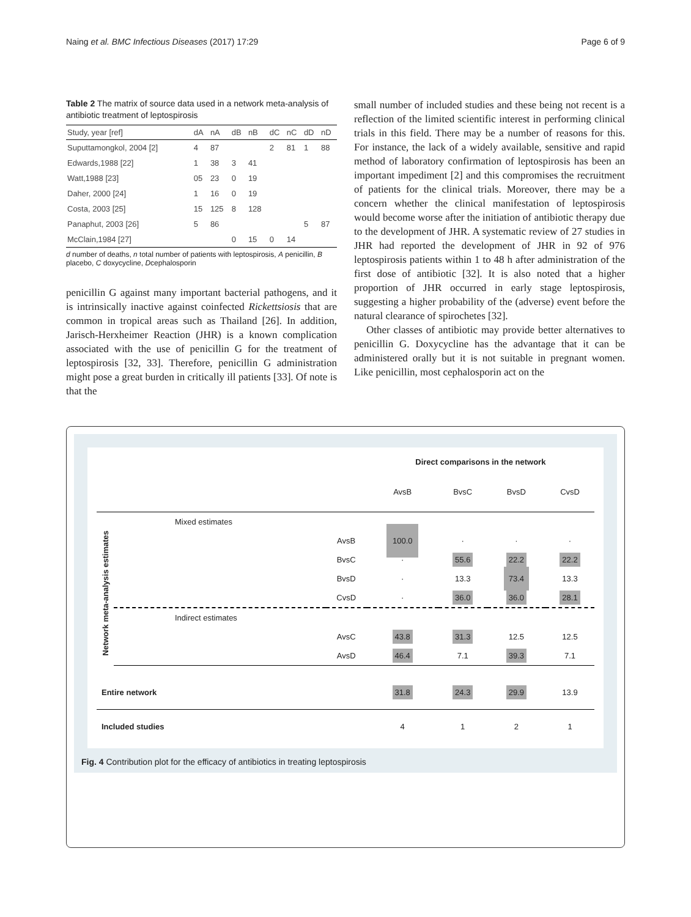Naing et al. BMC Infectious Diseases (2017) 17:29 Page 6 of 9
Table 2 The matrix of source data used in a network meta-analysis of antibiotic treatment of leptospirosis
| Study, year [ref] | dA | nA | dB | nB | dC | nC | dD | nD |
| --- | --- | --- | --- | --- | --- | --- | --- | --- |
| Suputtamongkol, 2004 [2] | 4 | 87 | | | 2 | 81 | 1 | 88 |
| Edwards,1988 [22] | 1 | 38 | 3 | 41 | | | | |
| Watt,1988 [23] | 05 | 23 | 0 | 19 | | | | |
| Daher, 2000 [24] | 1 | 16 | 0 | 19 | | | | |
| Costa, 2003 [25] | 15 | 125 | 8 | 128 | | | | |
| Panaphut, 2003 [26] | 5 | 86 | | | | | 5 | 87 |
| McClain,1984 [27] | | | 0 | 15 | 0 | 14 | | |
d number of deaths, n total number of patients with leptospirosis, A penicillin, B placebo, C doxycycline, Dcephalosporin
penicillin G against many important bacterial pathogens, and it is intrinsically inactive against coinfected Rickettsiosis that are common in tropical areas such as Thailand [26]. In addition, Jarisch-Herxheimer Reaction (JHR) is a known complication associated with the use of penicillin G for the treatment of leptospirosis [32, 33]. Therefore, penicillin G administration might pose a great burden in critically ill patients [33]. Of note is that the
small number of included studies and these being not recent is a reflection of the limited scientific interest in performing clinical trials in this field. There may be a number of reasons for this. For instance, the lack of a widely available, sensitive and rapid method of laboratory confirmation of leptospirosis has been an important impediment [2] and this compromises the recruitment of patients for the clinical trials. Moreover, there may be a concern whether the clinical manifestation of leptospirosis would become worse after the initiation of antibiotic therapy due to the development of JHR. A systematic review of 27 studies in JHR had reported the development of JHR in 92 of 976 leptospirosis patients within 1 to 48 h after administration of the first dose of antibiotic [32]. It is also noted that a higher proportion of JHR occurred in early stage leptospirosis, suggesting a higher probability of the (adverse) event before the natural clearance of spirochetes [32].
Other classes of antibiotic may provide better alternatives to penicillin G. Doxycycline has the advantage that it can be administered orally but it is not suitable in pregnant women. Like penicillin, most cephalosporin act on the
| | | | Direct comparisons in the network | | | |
| | | | AvsB | BvsC | BvsD | CvsD |
| Network meta-analysis estimates | Mixed estimates | | | | | |
| | | AvsB | 100.0 | · | · | · |
| | | BvsC | · | 55.6 | 22.2 | 22.2 |
| | | BvsD | · | 13.3 | 73.4 | 13.3 |
| | | CvsD | · | 36.0 | 36.0 | 28.1 |
| | Indirect estimates | | | | | |
| | | AvsC | 43.8 | 31.3 | 12.5 | 12.5 |
| | | AvsD | 46.4 | 7.1 | 39.3 | 7.1 |
| Entire network | | | 31.8 | 24.3 | 29.9 | 13.9 |
| Included studies | | | 4 | 1 | 2 | 1 |
Fig. 4 Contribution plot for the efficacy of antibiotics in treating leptospirosis